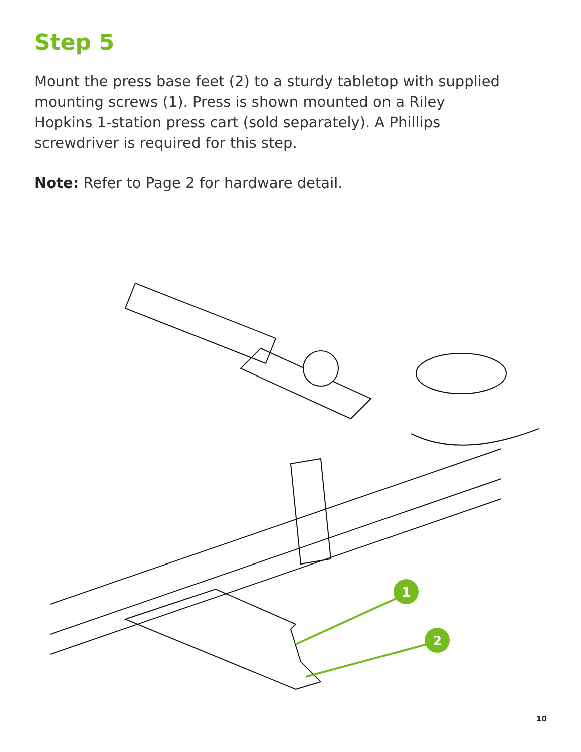Step 5
Mount the press base feet (2) to a sturdy tabletop with supplied mounting screws (1). Press is shown mounted on a Riley Hopkins 1-station press cart (sold separately). A Phillips screwdriver is required for this step.
Note: Refer to Page 2 for hardware detail.
1
2
10